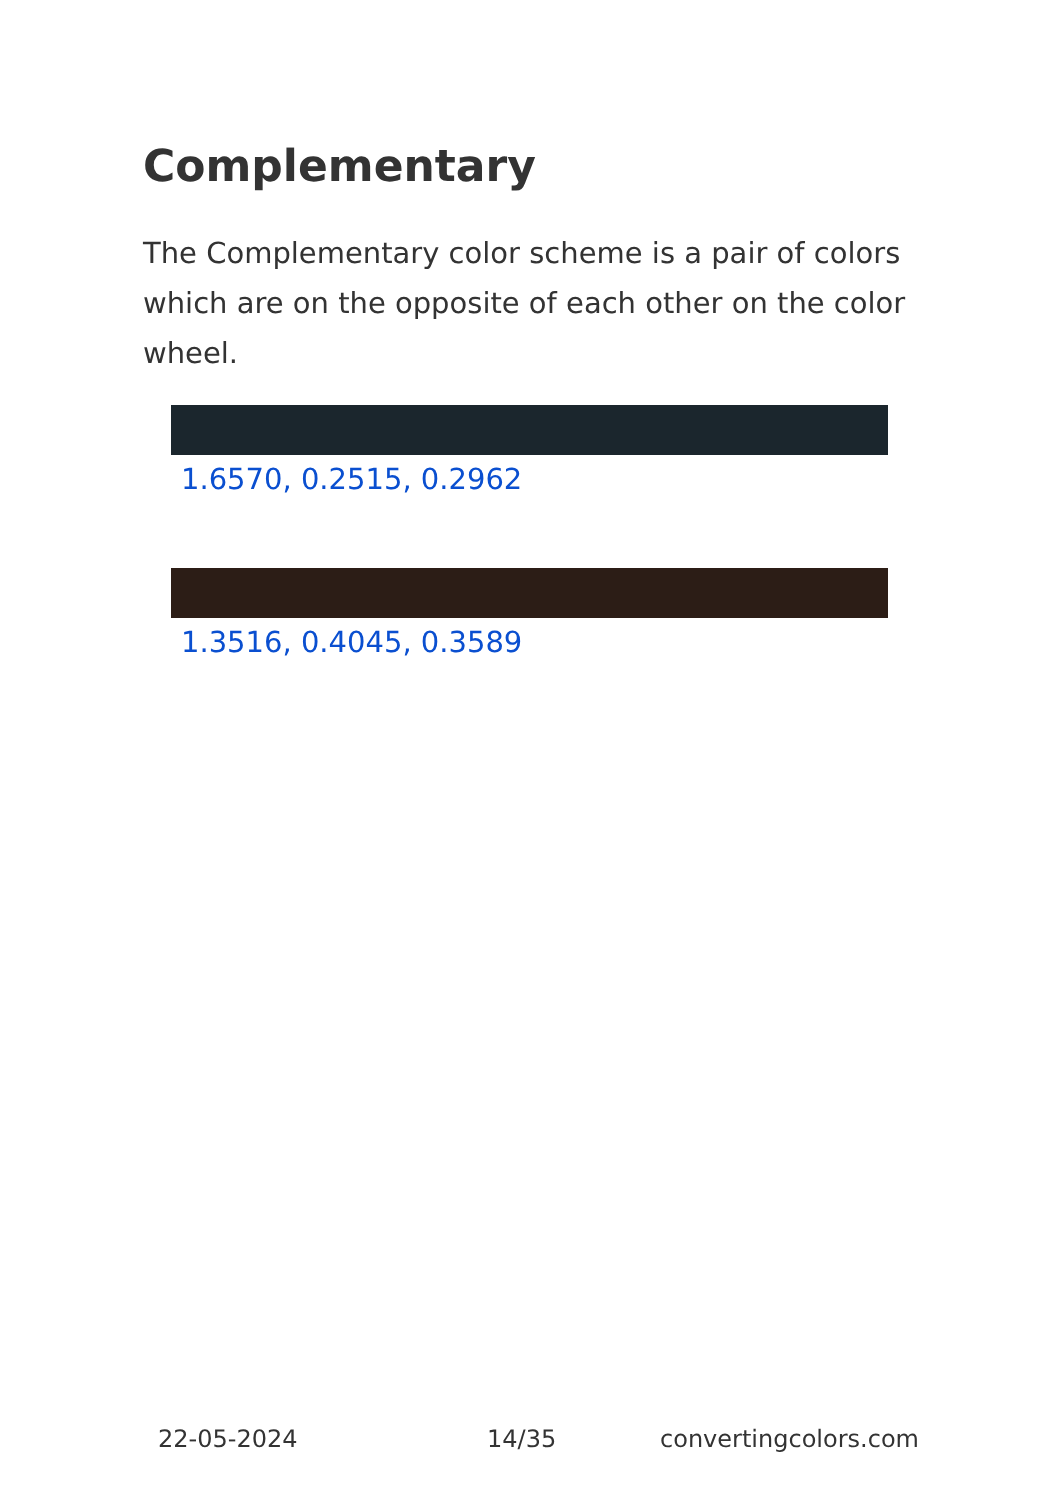Complementary
The Complementary color scheme is a pair of colors which are on the opposite of each other on the color wheel.
1.6570, 0.2515, 0.2962
1.3516, 0.4045, 0.3589
22-05-2024 14/35 convertingcolors.com